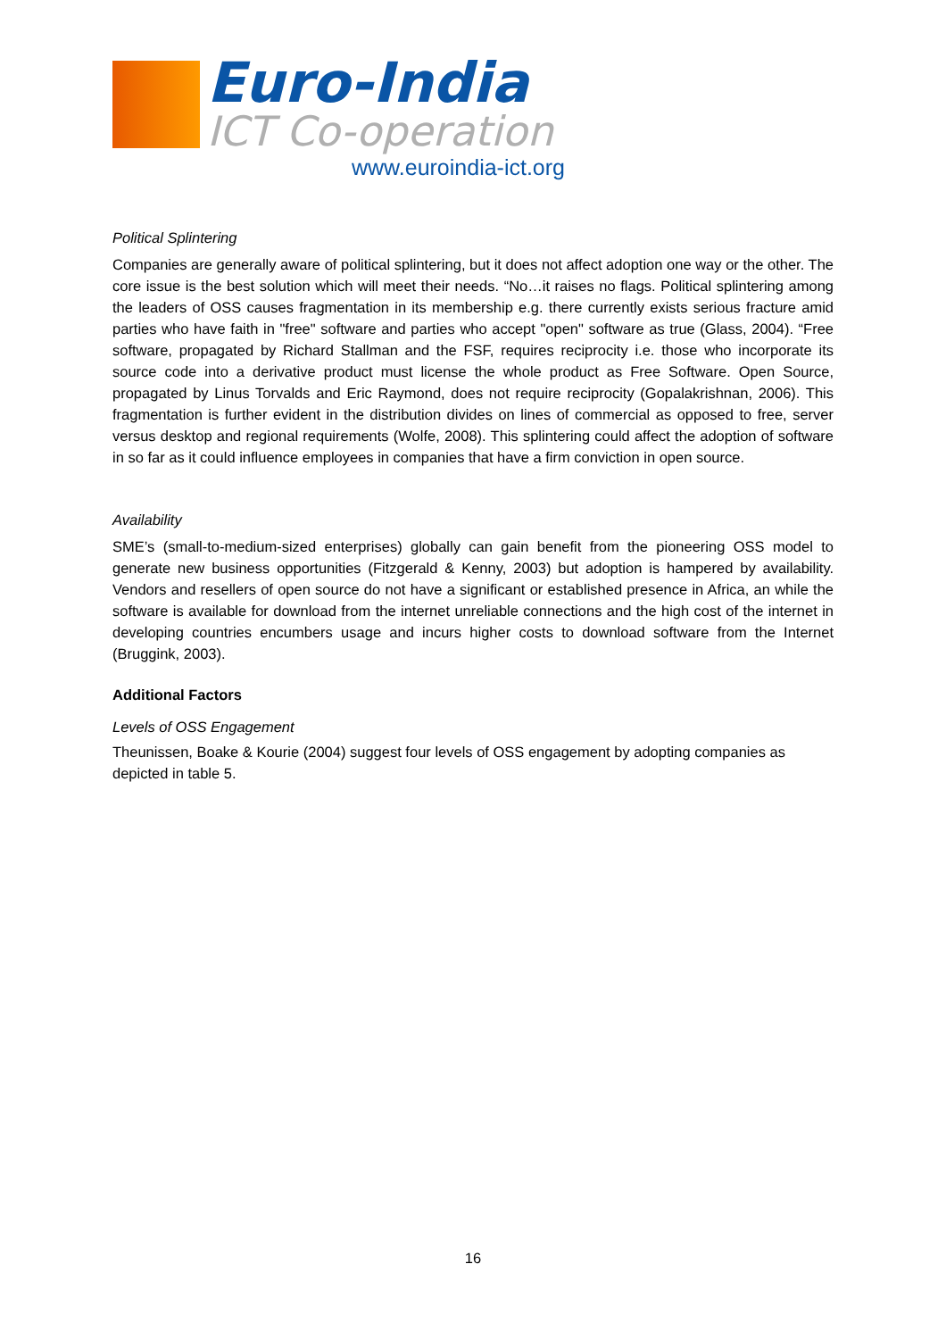Euro-India
ICT Co-operation
www.euroindia-ict.org
Political Splintering
Companies are generally aware of political splintering, but it does not affect adoption one way or the other. The core issue is the best solution which will meet their needs. “No…it raises no flags. Political splintering among the leaders of OSS causes fragmentation in its membership e.g. there currently exists serious fracture amid parties who have faith in "free" software and parties who accept "open" software as true (Glass, 2004). “Free software, propagated by Richard Stallman and the FSF, requires reciprocity i.e. those who incorporate its source code into a derivative product must license the whole product as Free Software. Open Source, propagated by Linus Torvalds and Eric Raymond, does not require reciprocity (Gopalakrishnan, 2006). This fragmentation is further evident in the distribution divides on lines of commercial as opposed to free, server versus desktop and regional requirements (Wolfe, 2008). This splintering could affect the adoption of software in so far as it could influence employees in companies that have a firm conviction in open source.
Availability
SME’s (small-to-medium-sized enterprises) globally can gain benefit from the pioneering OSS model to generate new business opportunities (Fitzgerald & Kenny, 2003) but adoption is hampered by availability. Vendors and resellers of open source do not have a significant or established presence in Africa, an while the software is available for download from the internet unreliable connections and the high cost of the internet in developing countries encumbers usage and incurs higher costs to download software from the Internet (Bruggink, 2003).
Additional Factors
Levels of OSS Engagement
Theunissen, Boake & Kourie (2004) suggest four levels of OSS engagement by adopting companies as depicted in table 5.
16